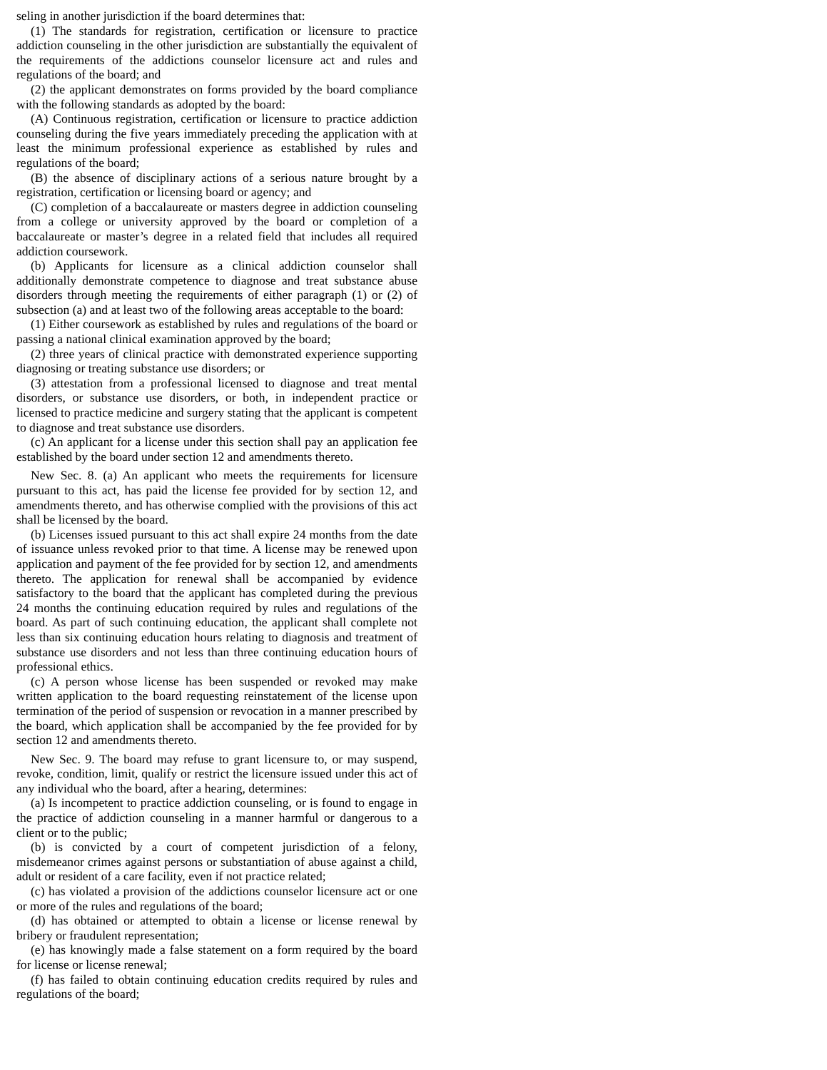seling in another jurisdiction if the board determines that:
(1) The standards for registration, certification or licensure to practice addiction counseling in the other jurisdiction are substantially the equivalent of the requirements of the addictions counselor licensure act and rules and regulations of the board; and
(2) the applicant demonstrates on forms provided by the board compliance with the following standards as adopted by the board:
(A) Continuous registration, certification or licensure to practice addiction counseling during the five years immediately preceding the application with at least the minimum professional experience as established by rules and regulations of the board;
(B) the absence of disciplinary actions of a serious nature brought by a registration, certification or licensing board or agency; and
(C) completion of a baccalaureate or masters degree in addiction counseling from a college or university approved by the board or completion of a baccalaureate or master’s degree in a related field that includes all required addiction coursework.
(b) Applicants for licensure as a clinical addiction counselor shall additionally demonstrate competence to diagnose and treat substance abuse disorders through meeting the requirements of either paragraph (1) or (2) of subsection (a) and at least two of the following areas acceptable to the board:
(1) Either coursework as established by rules and regulations of the board or passing a national clinical examination approved by the board;
(2) three years of clinical practice with demonstrated experience supporting diagnosing or treating substance use disorders; or
(3) attestation from a professional licensed to diagnose and treat mental disorders, or substance use disorders, or both, in independent practice or licensed to practice medicine and surgery stating that the applicant is competent to diagnose and treat substance use disorders.
(c) An applicant for a license under this section shall pay an application fee established by the board under section 12 and amendments thereto.
New Sec. 8. (a) An applicant who meets the requirements for licensure pursuant to this act, has paid the license fee provided for by section 12, and amendments thereto, and has otherwise complied with the provisions of this act shall be licensed by the board.
(b) Licenses issued pursuant to this act shall expire 24 months from the date of issuance unless revoked prior to that time. A license may be renewed upon application and payment of the fee provided for by section 12, and amendments thereto. The application for renewal shall be accompanied by evidence satisfactory to the board that the applicant has completed during the previous 24 months the continuing education required by rules and regulations of the board. As part of such continuing education, the applicant shall complete not less than six continuing education hours relating to diagnosis and treatment of substance use disorders and not less than three continuing education hours of professional ethics.
(c) A person whose license has been suspended or revoked may make written application to the board requesting reinstatement of the license upon termination of the period of suspension or revocation in a manner prescribed by the board, which application shall be accompanied by the fee provided for by section 12 and amendments thereto.
New Sec. 9. The board may refuse to grant licensure to, or may suspend, revoke, condition, limit, qualify or restrict the licensure issued under this act of any individual who the board, after a hearing, determines:
(a) Is incompetent to practice addiction counseling, or is found to engage in the practice of addiction counseling in a manner harmful or dangerous to a client or to the public;
(b) is convicted by a court of competent jurisdiction of a felony, misdemeanor crimes against persons or substantiation of abuse against a child, adult or resident of a care facility, even if not practice related;
(c) has violated a provision of the addictions counselor licensure act or one or more of the rules and regulations of the board;
(d) has obtained or attempted to obtain a license or license renewal by bribery or fraudulent representation;
(e) has knowingly made a false statement on a form required by the board for license or license renewal;
(f) has failed to obtain continuing education credits required by rules and regulations of the board;